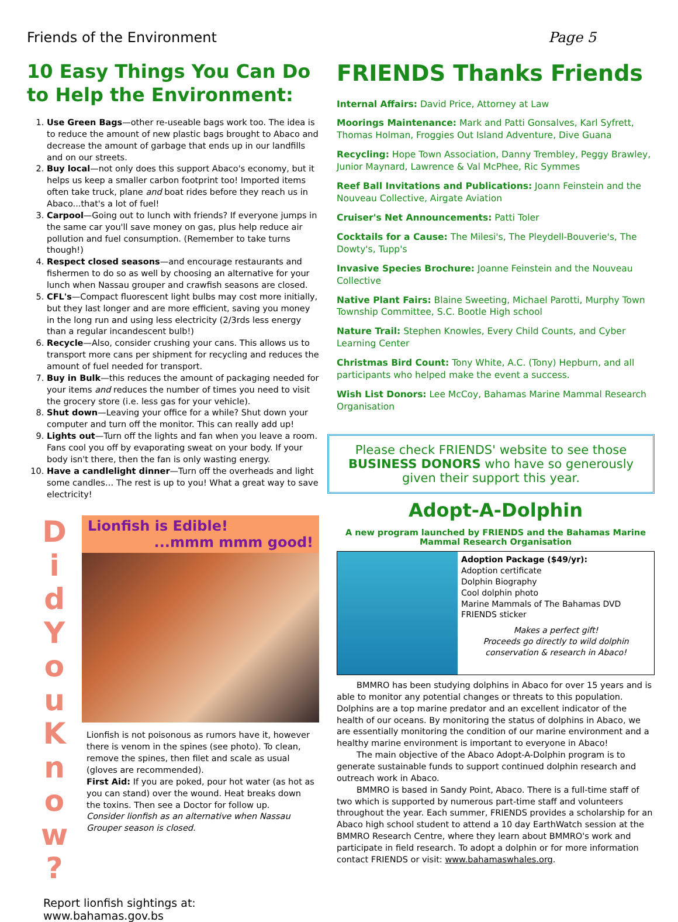Friends of the Environment Page 5
10 Easy Things You Can Do to Help the Environment:
1. Use Green Bags—other re-useable bags work too. The idea is to reduce the amount of new plastic bags brought to Abaco and decrease the amount of garbage that ends up in our landfills and on our streets.
2. Buy local—not only does this support Abaco's economy, but it helps us keep a smaller carbon footprint too! Imported items often take truck, plane and boat rides before they reach us in Abaco...that's a lot of fuel!
3. Carpool—Going out to lunch with friends? If everyone jumps in the same car you'll save money on gas, plus help reduce air pollution and fuel consumption. (Remember to take turns though!)
4. Respect closed seasons—and encourage restaurants and fishermen to do so as well by choosing an alternative for your lunch when Nassau grouper and crawfish seasons are closed.
5. CFL's—Compact fluorescent light bulbs may cost more initially, but they last longer and are more efficient, saving you money in the long run and using less electricity (2/3rds less energy than a regular incandescent bulb!)
6. Recycle—Also, consider crushing your cans. This allows us to transport more cans per shipment for recycling and reduces the amount of fuel needed for transport.
7. Buy in Bulk—this reduces the amount of packaging needed for your items and reduces the number of times you need to visit the grocery store (i.e. less gas for your vehicle).
8. Shut down—Leaving your office for a while? Shut down your computer and turn off the monitor. This can really add up!
9. Lights out—Turn off the lights and fan when you leave a room. Fans cool you off by evaporating sweat on your body. If your body isn't there, then the fan is only wasting energy.
10. Have a candlelight dinner—Turn off the overheads and light some candles… The rest is up to you! What a great way to save electricity!
D
i
d
Y
o
u
K
n
o
w
?
Lionfish is Edible!
...mmm mmm good!
Lionfish is not poisonous as rumors have it, however there is venom in the spines (see photo). To clean, remove the spines, then filet and scale as usual (gloves are recommended).
First Aid: If you are poked, pour hot water (as hot as you can stand) over the wound. Heat breaks down the toxins. Then see a Doctor for follow up.
Consider lionfish as an alternative when Nassau Grouper season is closed.
Report lionfish sightings at: www.bahamas.gov.bs
FRIENDS Thanks Friends
Internal Affairs: David Price, Attorney at Law
Moorings Maintenance: Mark and Patti Gonsalves, Karl Syfrett, Thomas Holman, Froggies Out Island Adventure, Dive Guana
Recycling: Hope Town Association, Danny Trembley, Peggy Brawley, Junior Maynard, Lawrence & Val McPhee, Ric Symmes
Reef Ball Invitations and Publications: Joann Feinstein and the Nouveau Collective, Airgate Aviation
Cruiser's Net Announcements: Patti Toler
Cocktails for a Cause: The Milesi's, The Pleydell-Bouverie's, The Dowty's, Tupp's
Invasive Species Brochure: Joanne Feinstein and the Nouveau Collective
Native Plant Fairs: Blaine Sweeting, Michael Parotti, Murphy Town Township Committee, S.C. Bootle High school
Nature Trail: Stephen Knowles, Every Child Counts, and Cyber Learning Center
Christmas Bird Count: Tony White, A.C. (Tony) Hepburn, and all participants who helped make the event a success.
Wish List Donors: Lee McCoy, Bahamas Marine Mammal Research Organisation
Please check FRIENDS' website to see those BUSINESS DONORS who have so generously given their support this year.
Adopt-A-Dolphin
A new program launched by FRIENDS and the Bahamas Marine Mammal Research Organisation
Adoption Package ($49/yr):
Adoption certificate
Dolphin Biography
Cool dolphin photo
Marine Mammals of The Bahamas DVD
FRIENDS sticker
Makes a perfect gift!
Proceeds go directly to wild dolphin conservation & research in Abaco!
BMMRO has been studying dolphins in Abaco for over 15 years and is able to monitor any potential changes or threats to this population. Dolphins are a top marine predator and an excellent indicator of the health of our oceans. By monitoring the status of dolphins in Abaco, we are essentially monitoring the condition of our marine environment and a healthy marine environment is important to everyone in Abaco!
The main objective of the Abaco Adopt-A-Dolphin program is to generate sustainable funds to support continued dolphin research and outreach work in Abaco.
BMMRO is based in Sandy Point, Abaco. There is a full-time staff of two which is supported by numerous part-time staff and volunteers throughout the year. Each summer, FRIENDS provides a scholarship for an Abaco high school student to attend a 10 day EarthWatch session at the BMMRO Research Centre, where they learn about BMMRO's work and participate in field research. To adopt a dolphin or for more information contact FRIENDS or visit: www.bahamaswhales.org.